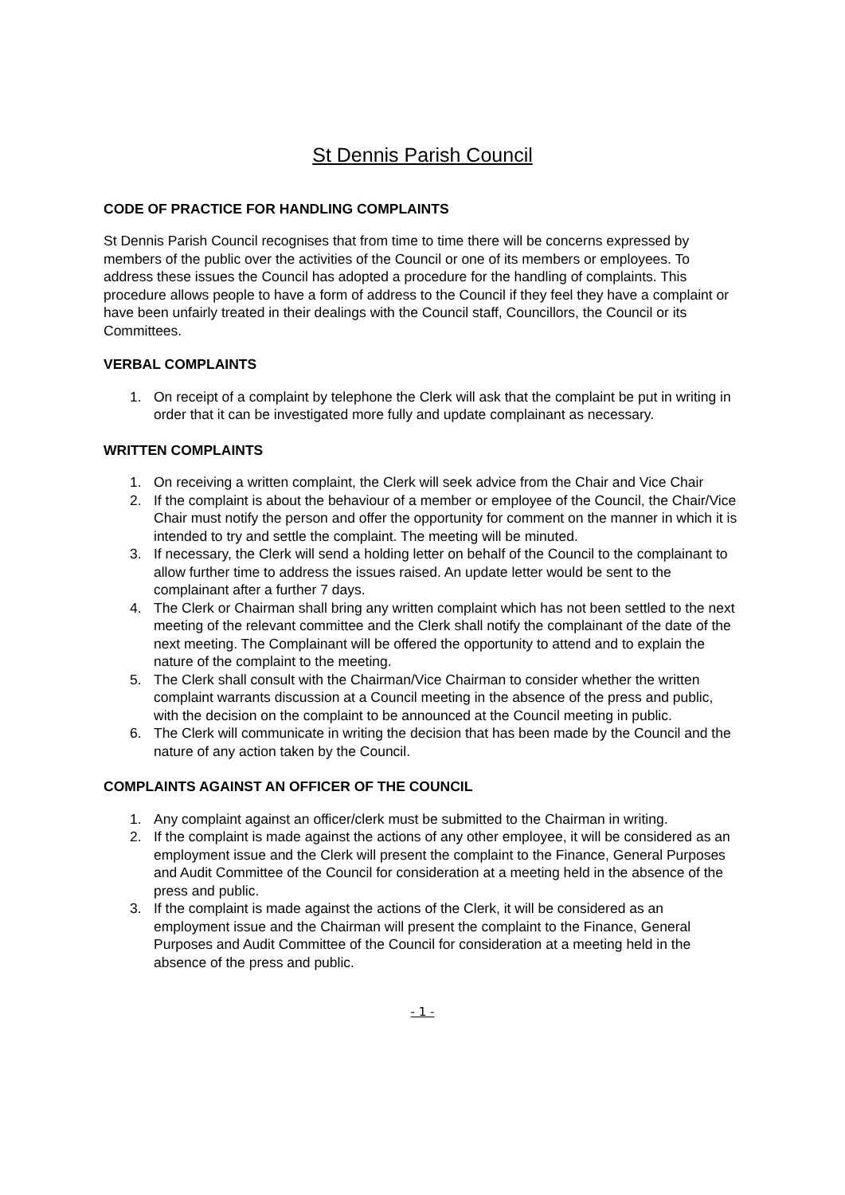St Dennis Parish Council
CODE OF PRACTICE FOR HANDLING COMPLAINTS
St Dennis Parish Council recognises that from time to time there will be concerns expressed by members of the public over the activities of the Council or one of its members or employees. To address these issues the Council has adopted a procedure for the handling of complaints. This procedure allows people to have a form of address to the Council if they feel they have a complaint or have been unfairly treated in their dealings with the Council staff, Councillors, the Council or its Committees.
VERBAL COMPLAINTS
1. On receipt of a complaint by telephone the Clerk will ask that the complaint be put in writing in order that it can be investigated more fully and update complainant as necessary.
WRITTEN COMPLAINTS
1. On receiving a written complaint, the Clerk will seek advice from the Chair and Vice Chair
2. If the complaint is about the behaviour of a member or employee of the Council, the Chair/Vice Chair must notify the person and offer the opportunity for comment on the manner in which it is intended to try and settle the complaint. The meeting will be minuted.
3. If necessary, the Clerk will send a holding letter on behalf of the Council to the complainant to allow further time to address the issues raised. An update letter would be sent to the complainant after a further 7 days.
4. The Clerk or Chairman shall bring any written complaint which has not been settled to the next meeting of the relevant committee and the Clerk shall notify the complainant of the date of the next meeting. The Complainant will be offered the opportunity to attend and to explain the nature of the complaint to the meeting.
5. The Clerk shall consult with the Chairman/Vice Chairman to consider whether the written complaint warrants discussion at a Council meeting in the absence of the press and public, with the decision on the complaint to be announced at the Council meeting in public.
6. The Clerk will communicate in writing the decision that has been made by the Council and the nature of any action taken by the Council.
COMPLAINTS AGAINST AN OFFICER OF THE COUNCIL
1. Any complaint against an officer/clerk must be submitted to the Chairman in writing.
2. If the complaint is made against the actions of any other employee, it will be considered as an employment issue and the Clerk will present the complaint to the Finance, General Purposes and Audit Committee of the Council for consideration at a meeting held in the absence of the press and public.
3. If the complaint is made against the actions of the Clerk, it will be considered as an employment issue and the Chairman will present the complaint to the Finance, General Purposes and Audit Committee of the Council for consideration at a meeting held in the absence of the press and public.
- 1 -